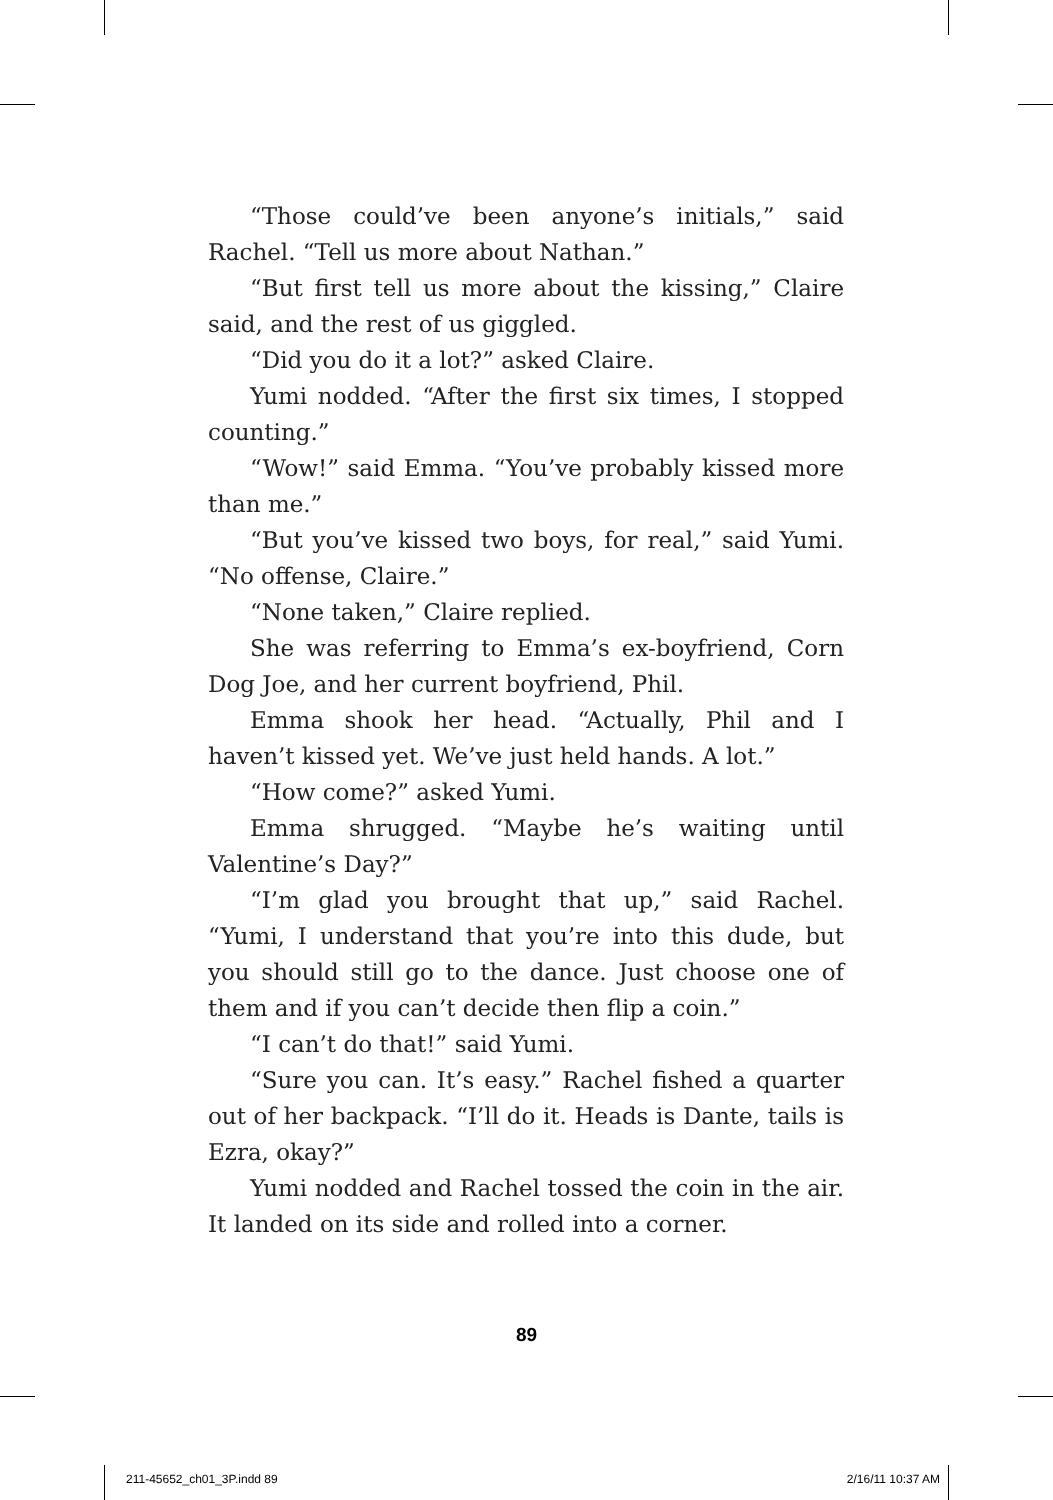“Those could’ve been anyone’s initials,” said Rachel. “Tell us more about Nathan.”
“But first tell us more about the kissing,” Claire said, and the rest of us giggled.
“Did you do it a lot?” asked Claire.
Yumi nodded. “After the first six times, I stopped counting.”
“Wow!” said Emma. “You’ve probably kissed more than me.”
“But you’ve kissed two boys, for real,” said Yumi. “No offense, Claire.”
“None taken,” Claire replied.
She was referring to Emma’s ex-boyfriend, Corn Dog Joe, and her current boyfriend, Phil.
Emma shook her head. “Actually, Phil and I haven’t kissed yet. We’ve just held hands. A lot.”
“How come?” asked Yumi.
Emma shrugged. “Maybe he’s waiting until Valentine’s Day?”
“I’m glad you brought that up,” said Rachel. “Yumi, I understand that you’re into this dude, but you should still go to the dance. Just choose one of them and if you can’t decide then flip a coin.”
“I can’t do that!” said Yumi.
“Sure you can. It’s easy.” Rachel fished a quarter out of her backpack. “I’ll do it. Heads is Dante, tails is Ezra, okay?”
Yumi nodded and Rachel tossed the coin in the air. It landed on its side and rolled into a corner.
89
211-45652_ch01_3P.indd 89 2/16/11 10:37 AM